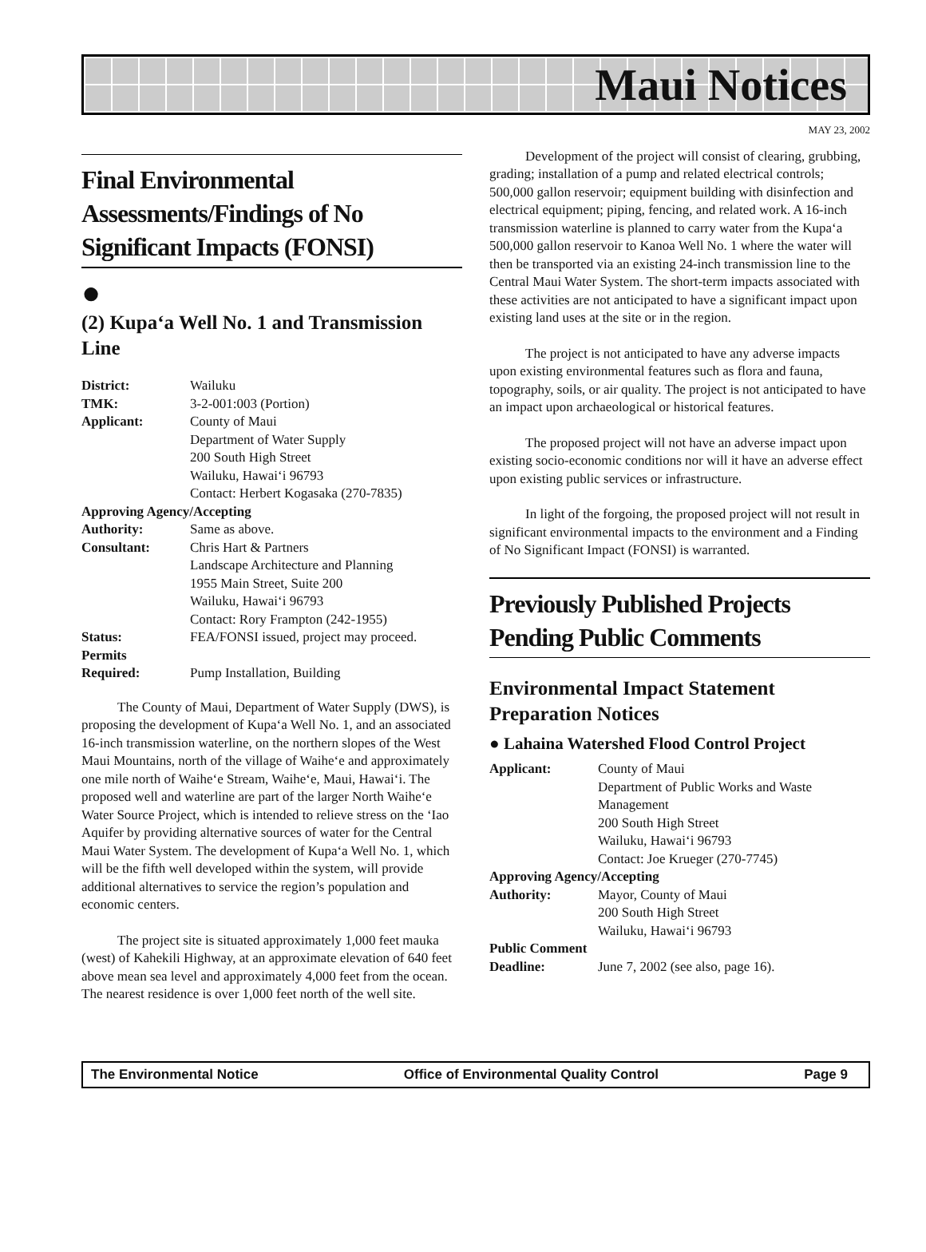Maui Notices
MAY 23, 2002
Final Environmental Assessments/Findings of No Significant Impacts (FONSI)
●
(2) Kupa‘a Well No. 1 and Transmission Line
| District: | Wailuku |
| TMK: | 3-2-001:003 (Portion) |
| Applicant: | County of Maui Department of Water Supply 200 South High Street Wailuku, Hawai‘i 96793 Contact: Herbert Kogasaka (270-7835) |
| Approving Agency/Accepting | |
| Authority: | Same as above. |
| Consultant: | Chris Hart & Partners Landscape Architecture and Planning 1955 Main Street, Suite 200 Wailuku, Hawai‘i 96793 Contact: Rory Frampton (242-1955) |
| Status: | FEA/FONSI issued, project may proceed. |
| Permits Required: | Pump Installation, Building |
The County of Maui, Department of Water Supply (DWS), is proposing the development of Kupa‘a Well No. 1, and an associated 16-inch transmission waterline, on the northern slopes of the West Maui Mountains, north of the village of Waihe‘e and approximately one mile north of Waihe‘e Stream, Waihe‘e, Maui, Hawai‘i. The proposed well and waterline are part of the larger North Waihe‘e Water Source Project, which is intended to relieve stress on the ‘Iao Aquifer by providing alternative sources of water for the Central Maui Water System. The development of Kupa‘a Well No. 1, which will be the fifth well developed within the system, will provide additional alternatives to service the region’s population and economic centers.
The project site is situated approximately 1,000 feet mauka (west) of Kahekili Highway, at an approximate elevation of 640 feet above mean sea level and approximately 4,000 feet from the ocean. The nearest residence is over 1,000 feet north of the well site.
Development of the project will consist of clearing, grubbing, grading; installation of a pump and related electrical controls; 500,000 gallon reservoir; equipment building with disinfection and electrical equipment; piping, fencing, and related work. A 16-inch transmission waterline is planned to carry water from the Kupa‘a 500,000 gallon reservoir to Kanoa Well No. 1 where the water will then be transported via an existing 24-inch transmission line to the Central Maui Water System. The short-term impacts associated with these activities are not anticipated to have a significant impact upon existing land uses at the site or in the region.
The project is not anticipated to have any adverse impacts upon existing environmental features such as flora and fauna, topography, soils, or air quality. The project is not anticipated to have an impact upon archaeological or historical features.
The proposed project will not have an adverse impact upon existing socio-economic conditions nor will it have an adverse effect upon existing public services or infrastructure.
In light of the forgoing, the proposed project will not result in significant environmental impacts to the environment and a Finding of No Significant Impact (FONSI) is warranted.
Previously Published Projects Pending Public Comments
Environmental Impact Statement Preparation Notices
● Lahaina Watershed Flood Control Project
| Applicant: | County of Maui Department of Public Works and Waste Management 200 South High Street Wailuku, Hawai‘i 96793 Contact: Joe Krueger (270-7745) |
| Approving Agency/Accepting | |
| Authority: | Mayor, County of Maui 200 South High Street Wailuku, Hawai‘i 96793 |
| Public Comment | |
| Deadline: | June 7, 2002 (see also, page 16). |
The Environmental Notice Office of Environmental Quality Control Page 9